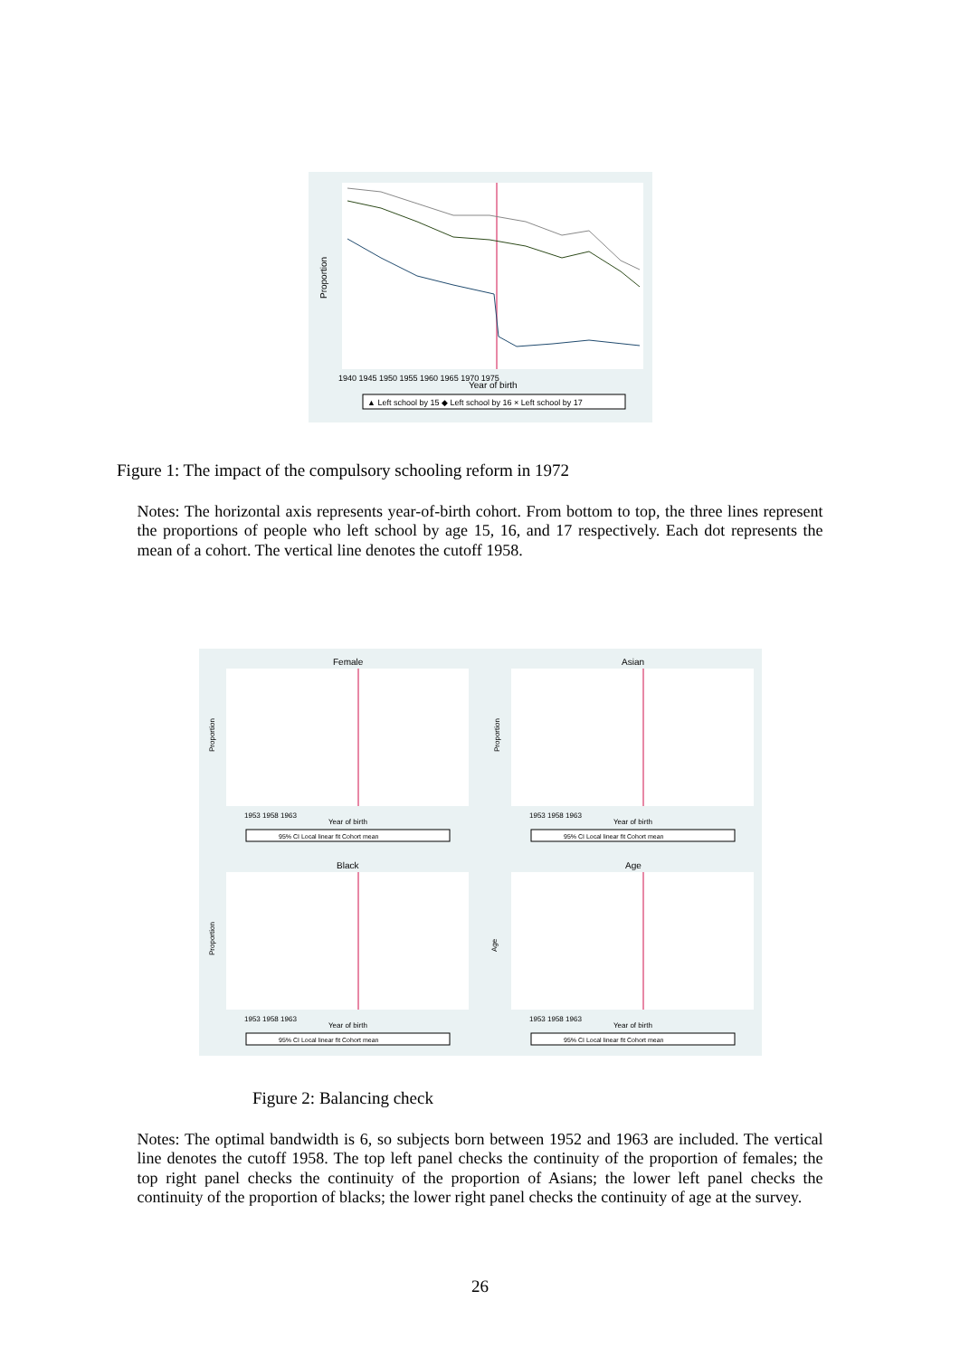Proportion
1940 1945 1950 1955 1960 1965 1970 1975
Year of birth
▲ Left school by 15 ◆ Left school by 16 × Left school by 17
Figure 1: The impact of the compulsory schooling reform in 1972
Notes: The horizontal axis represents year-of-birth cohort. From bottom to top, the three lines represent the proportions of people who left school by age 15, 16, and 17 respectively. Each dot represents the mean of a cohort. The vertical line denotes the cutoff 1958.
Female
Proportion
1953 1958 1963
Year of birth
95% CI Local linear fit Cohort mean
Asian
Proportion
1953 1958 1963
Year of birth
95% CI Local linear fit Cohort mean
Black
Proportion
1953 1958 1963
Year of birth
95% CI Local linear fit Cohort mean
Age
Age
1953 1958 1963
Year of birth
95% CI Local linear fit Cohort mean
Figure 2: Balancing check
Notes: The optimal bandwidth is 6, so subjects born between 1952 and 1963 are included. The vertical line denotes the cutoff 1958. The top left panel checks the continuity of the proportion of females; the top right panel checks the continuity of the proportion of Asians; the lower left panel checks the continuity of the proportion of blacks; the lower right panel checks the continuity of age at the survey.
26